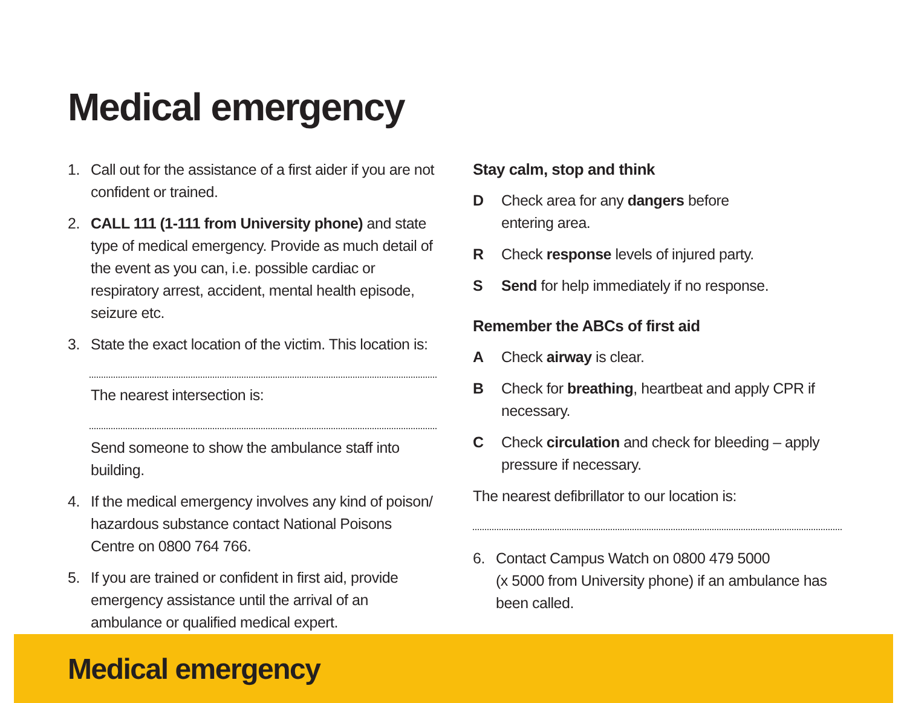Medical emergency
1. Call out for the assistance of a first aider if you are not confident or trained.
2. CALL 111 (1-111 from University phone) and state type of medical emergency. Provide as much detail of the event as you can, i.e. possible cardiac or respiratory arrest, accident, mental health episode, seizure etc.
3. State the exact location of the victim. This location is:
The nearest intersection is:
Send someone to show the ambulance staff into building.
4. If the medical emergency involves any kind of poison/ hazardous substance contact National Poisons Centre on 0800 764 766.
5. If you are trained or confident in first aid, provide emergency assistance until the arrival of an ambulance or qualified medical expert.
Stay calm, stop and think
D Check area for any dangers before
entering area.
R Check response levels of injured party.
S Send for help immediately if no response.
Remember the ABCs of first aid
A Check airway is clear.
B Check for breathing, heartbeat and apply CPR if necessary.
C Check circulation and check for bleeding – apply pressure if necessary.
The nearest defibrillator to our location is:
6. Contact Campus Watch on 0800 479 5000
(x 5000 from University phone) if an ambulance has been called.
Medical emergency